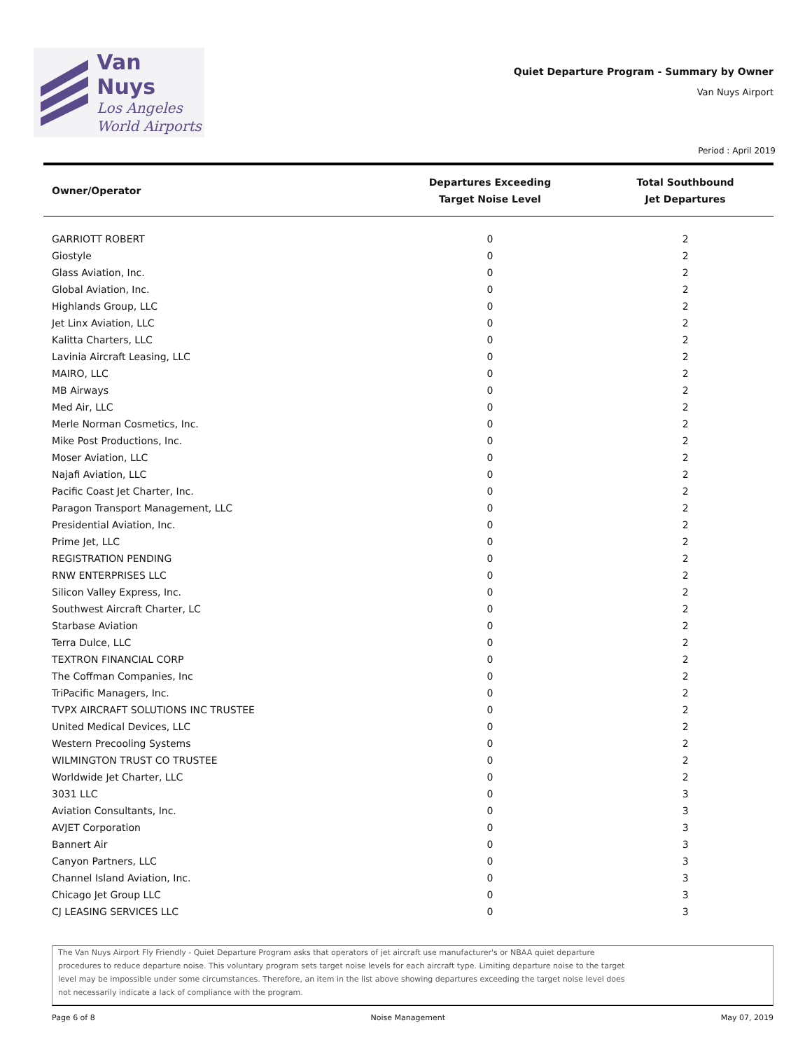Van Nuys
Los Angeles
World Airports
Quiet Departure Program - Summary by Owner
Van Nuys Airport
Period : April 2019
| Owner/Operator | Departures Exceeding Target Noise Level | Total Southbound Jet Departures |
| --- | --- | --- |
| GARRIOTT ROBERT | 0 | 2 |
| Giostyle | 0 | 2 |
| Glass Aviation, Inc. | 0 | 2 |
| Global Aviation, Inc. | 0 | 2 |
| Highlands Group, LLC | 0 | 2 |
| Jet Linx Aviation, LLC | 0 | 2 |
| Kalitta Charters, LLC | 0 | 2 |
| Lavinia Aircraft Leasing, LLC | 0 | 2 |
| MAIRO, LLC | 0 | 2 |
| MB Airways | 0 | 2 |
| Med Air, LLC | 0 | 2 |
| Merle Norman Cosmetics, Inc. | 0 | 2 |
| Mike Post Productions, Inc. | 0 | 2 |
| Moser Aviation, LLC | 0 | 2 |
| Najafi Aviation, LLC | 0 | 2 |
| Pacific Coast Jet Charter, Inc. | 0 | 2 |
| Paragon Transport Management, LLC | 0 | 2 |
| Presidential Aviation, Inc. | 0 | 2 |
| Prime Jet, LLC | 0 | 2 |
| REGISTRATION PENDING | 0 | 2 |
| RNW ENTERPRISES LLC | 0 | 2 |
| Silicon Valley Express, Inc. | 0 | 2 |
| Southwest Aircraft Charter, LC | 0 | 2 |
| Starbase Aviation | 0 | 2 |
| Terra Dulce, LLC | 0 | 2 |
| TEXTRON FINANCIAL CORP | 0 | 2 |
| The Coffman Companies, Inc | 0 | 2 |
| TriPacific Managers, Inc. | 0 | 2 |
| TVPX AIRCRAFT SOLUTIONS INC TRUSTEE | 0 | 2 |
| United Medical Devices, LLC | 0 | 2 |
| Western Precooling Systems | 0 | 2 |
| WILMINGTON TRUST CO TRUSTEE | 0 | 2 |
| Worldwide Jet Charter, LLC | 0 | 2 |
| 3031 LLC | 0 | 3 |
| Aviation Consultants, Inc. | 0 | 3 |
| AVJET Corporation | 0 | 3 |
| Bannert Air | 0 | 3 |
| Canyon Partners, LLC | 0 | 3 |
| Channel Island Aviation, Inc. | 0 | 3 |
| Chicago Jet Group LLC | 0 | 3 |
| CJ LEASING SERVICES LLC | 0 | 3 |
The Van Nuys Airport Fly Friendly - Quiet Departure Program asks that operators of jet aircraft use manufacturer's or NBAA quiet departure
procedures to reduce departure noise. This voluntary program sets target noise levels for each aircraft type. Limiting departure noise to the target
level may be impossible under some circumstances. Therefore, an item in the list above showing departures exceeding the target noise level does
not necessarily indicate a lack of compliance with the program.
Page 6 of 8 Noise Management May 07, 2019